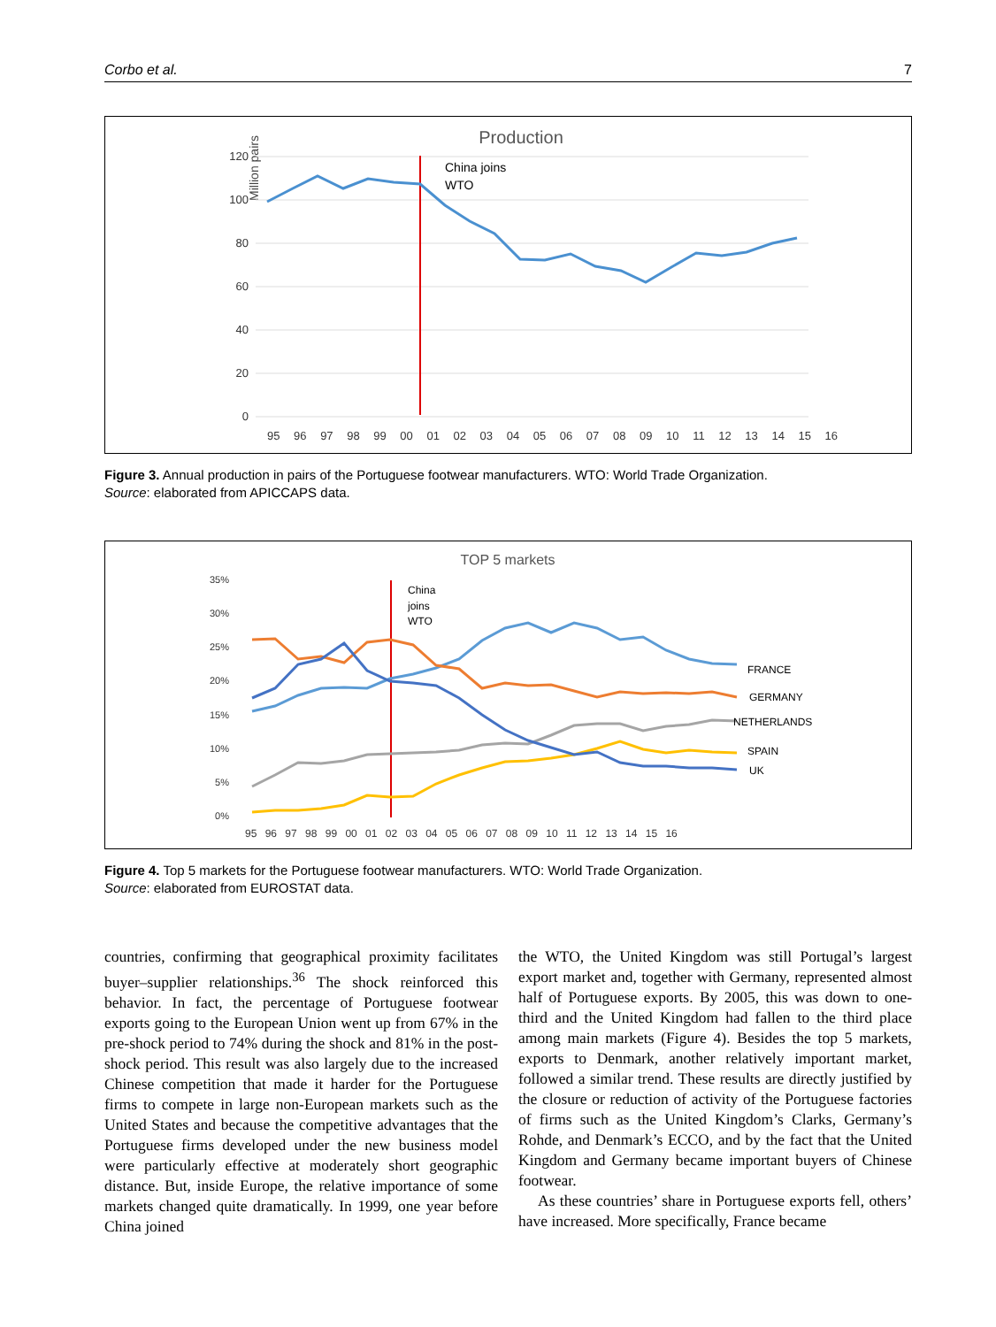Corbo et al. 7
Production
Million pairs
120
100
80
60
40
20
0
China joins
WTO
95 96 97 98 99 00 01 02 03 04 05 06 07 08 09 10 11 12 13 14 15 16
Figure 3. Annual production in pairs of the Portuguese footwear manufacturers. WTO: World Trade Organization.
Source: elaborated from APICCAPS data.
TOP 5 markets
35%
30%
25%
20%
15%
10%
5%
0%
China
joins
WTO
FRANCE
GERMANY
NETHERLANDS
SPAIN
UK
95 96 97 98 99 00 01 02 03 04 05 06 07 08 09 10 11 12 13 14 15 16
Figure 4. Top 5 markets for the Portuguese footwear manufacturers. WTO: World Trade Organization.
Source: elaborated from EUROSTAT data.
countries, confirming that geographical proximity facilitates buyer–supplier relationships.<sup>36</sup> The shock reinforced this behavior. In fact, the percentage of Portuguese footwear exports going to the European Union went up from 67% in the pre-shock period to 74% during the shock and 81% in the post-shock period. This result was also largely due to the increased Chinese competition that made it harder for the Portuguese firms to compete in large non-European markets such as the United States and because the competitive advantages that the Portuguese firms developed under the new business model were particularly effective at moderately short geographic distance. But, inside Europe, the relative importance of some markets changed quite dramatically. In 1999, one year before China joined
the WTO, the United Kingdom was still Portugal’s largest export market and, together with Germany, represented almost half of Portuguese exports. By 2005, this was down to one-third and the United Kingdom had fallen to the third place among main markets (Figure 4). Besides the top 5 markets, exports to Denmark, another relatively important market, followed a similar trend. These results are directly justified by the closure or reduction of activity of the Portuguese factories of firms such as the United Kingdom’s Clarks, Germany’s Rohde, and Denmark’s ECCO, and by the fact that the United Kingdom and Germany became important buyers of Chinese footwear.
As these countries’ share in Portuguese exports fell, others’ have increased. More specifically, France became